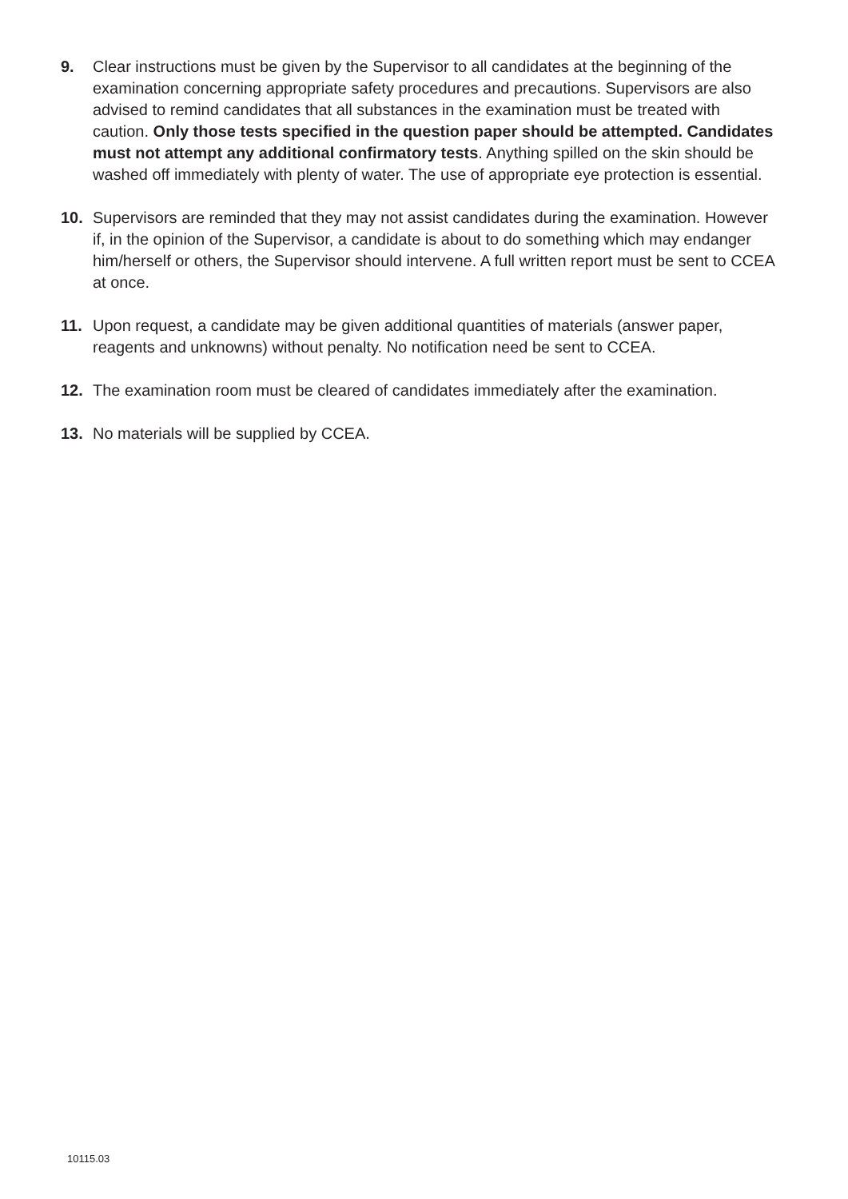9. Clear instructions must be given by the Supervisor to all candidates at the beginning of the examination concerning appropriate safety procedures and precautions. Supervisors are also advised to remind candidates that all substances in the examination must be treated with caution. Only those tests specified in the question paper should be attempted. Candidates must not attempt any additional confirmatory tests. Anything spilled on the skin should be washed off immediately with plenty of water. The use of appropriate eye protection is essential.
10. Supervisors are reminded that they may not assist candidates during the examination. However if, in the opinion of the Supervisor, a candidate is about to do something which may endanger him/herself or others, the Supervisor should intervene. A full written report must be sent to CCEA at once.
11. Upon request, a candidate may be given additional quantities of materials (answer paper, reagents and unknowns) without penalty. No notification need be sent to CCEA.
12. The examination room must be cleared of candidates immediately after the examination.
13. No materials will be supplied by CCEA.
10115.03